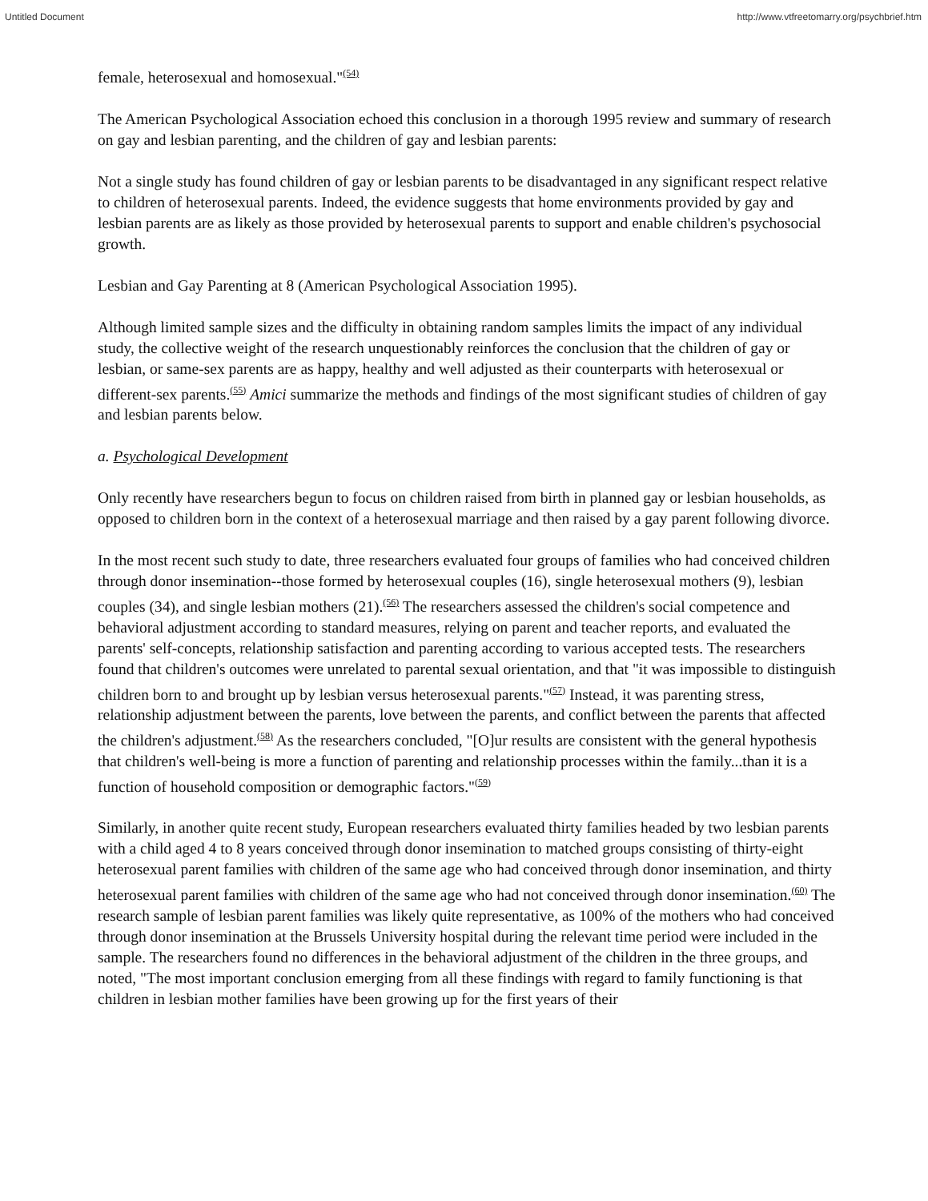Untitled Document http://www.vtfreetomarry.org/psychbrief.htm
female, heterosexual and homosexual."<sup>(54)</sup>
The American Psychological Association echoed this conclusion in a thorough 1995 review and summary of research on gay and lesbian parenting, and the children of gay and lesbian parents:
Not a single study has found children of gay or lesbian parents to be disadvantaged in any significant respect relative to children of heterosexual parents. Indeed, the evidence suggests that home environments provided by gay and lesbian parents are as likely as those provided by heterosexual parents to support and enable children's psychosocial growth.
Lesbian and Gay Parenting at 8 (American Psychological Association 1995).
Although limited sample sizes and the difficulty in obtaining random samples limits the impact of any individual study, the collective weight of the research unquestionably reinforces the conclusion that the children of gay or lesbian, or same-sex parents are as happy, healthy and well adjusted as their counterparts with heterosexual or different-sex parents.<sup>(55)</sup> Amici summarize the methods and findings of the most significant studies of children of gay and lesbian parents below.
a. Psychological Development
Only recently have researchers begun to focus on children raised from birth in planned gay or lesbian households, as opposed to children born in the context of a heterosexual marriage and then raised by a gay parent following divorce.
In the most recent such study to date, three researchers evaluated four groups of families who had conceived children through donor insemination--those formed by heterosexual couples (16), single heterosexual mothers (9), lesbian couples (34), and single lesbian mothers (21).<sup>(56)</sup> The researchers assessed the children's social competence and behavioral adjustment according to standard measures, relying on parent and teacher reports, and evaluated the parents' self-concepts, relationship satisfaction and parenting according to various accepted tests. The researchers found that children's outcomes were unrelated to parental sexual orientation, and that "it was impossible to distinguish children born to and brought up by lesbian versus heterosexual parents."<sup>(57)</sup> Instead, it was parenting stress, relationship adjustment between the parents, love between the parents, and conflict between the parents that affected the children's adjustment.<sup>(58)</sup> As the researchers concluded, "[O]ur results are consistent with the general hypothesis that children's well-being is more a function of parenting and relationship processes within the family...than it is a function of household composition or demographic factors."<sup>(59)</sup>
Similarly, in another quite recent study, European researchers evaluated thirty families headed by two lesbian parents with a child aged 4 to 8 years conceived through donor insemination to matched groups consisting of thirty-eight heterosexual parent families with children of the same age who had conceived through donor insemination, and thirty heterosexual parent families with children of the same age who had not conceived through donor insemination.<sup>(60)</sup> The research sample of lesbian parent families was likely quite representative, as 100% of the mothers who had conceived through donor insemination at the Brussels University hospital during the relevant time period were included in the sample. The researchers found no differences in the behavioral adjustment of the children in the three groups, and noted, "The most important conclusion emerging from all these findings with regard to family functioning is that children in lesbian mother families have been growing up for the first years of their